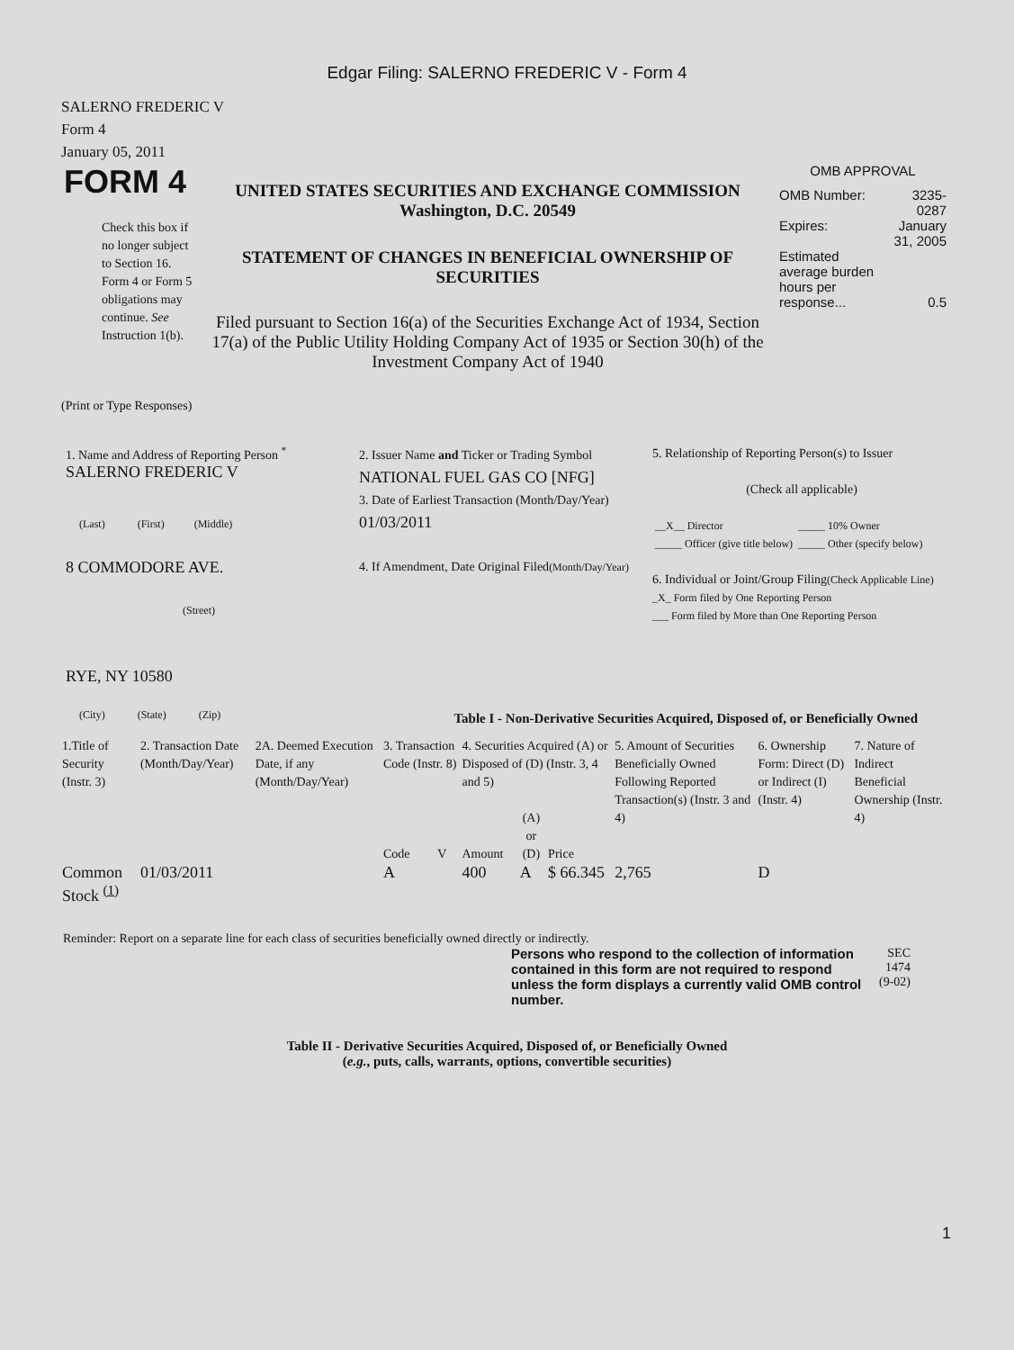Edgar Filing: SALERNO FREDERIC V - Form 4
SALERNO FREDERIC V
Form 4
January 05, 2011
| FORM 4 Check this box if no longer subject to Section 16. Form 4 or Form 5 obligations may continue. See Instruction 1(b). | UNITED STATES SECURITIES AND EXCHANGE COMMISSION Washington, D.C. 20549 STATEMENT OF CHANGES IN BENEFICIAL OWNERSHIP OF SECURITIES Filed pursuant to Section 16(a) of the Securities Exchange Act of 1934, Section 17(a) of the Public Utility Holding Company Act of 1935 or Section 30(h) of the Investment Company Act of 1940 | OMB APPROVAL / OMB Number: / 3235-0287 / / Expires: / January 31, 2005 / / Estimated average burden hours per response... / 0.5 / |
(Print or Type Responses)
| 1. Name and Address of Reporting Person <sup>*</sup> SALERNO FREDERIC V (Last) (First) (Middle) 8 COMMODORE AVE. (Street) RYE, NY 10580 (City) (State) (Zip) | 2. Issuer Name and Ticker or Trading Symbol NATIONAL FUEL GAS CO [NFG] 3. Date of Earliest Transaction (Month/Day/Year) 01/03/2011 4. If Amendment, Date Original Filed (Month/Day/Year) | 5. Relationship of Reporting Person(s) to Issuer (Check all applicable) / __X__ Director _____ Officer (give title below) / _____ 10% Owner _____ Other (specify below) / 6. Individual or Joint/Group Filing (Check Applicable Line) _X_ Form filed by One Reporting Person ___ Form filed by More than One Reporting Person |
Table I - Non-Derivative Securities Acquired, Disposed of, or Beneficially Owned
| 1.Title of Security (Instr. 3) | 2. Transaction Date (Month/Day/Year) | 2A. Deemed Execution Date, if any (Month/Day/Year) | 3. Transaction Code (Instr. 8) | | 4. Securities Acquired (A) or Disposed of (D) (Instr. 3, 4 and 5) | | | 5. Amount of Securities Beneficially Owned Following Reported Transaction(s) (Instr. 3 and 4) | 6. Ownership Form: Direct (D) or Indirect (I) (Instr. 4) | 7. Nature of Indirect Beneficial Ownership (Instr. 4) |
| --- | --- | --- | --- | --- | --- | --- | --- | --- | --- | --- |
| | | | Code | V | Amount | (A) or (D) | Price | | | |
| Common Stock <sup>(1)</sup> | 01/03/2011 | | A | | 400 | A | $ 66.345 | 2,765 | D | |
Reminder: Report on a separate line for each class of securities beneficially owned directly or indirectly.
| Persons who respond to the collection of information contained in this form are not required to respond unless the form displays a currently valid OMB control number. | SEC 1474 (9-02) |
Table II - Derivative Securities Acquired, Disposed of, or Beneficially Owned
(e.g., puts, calls, warrants, options, convertible securities)
1